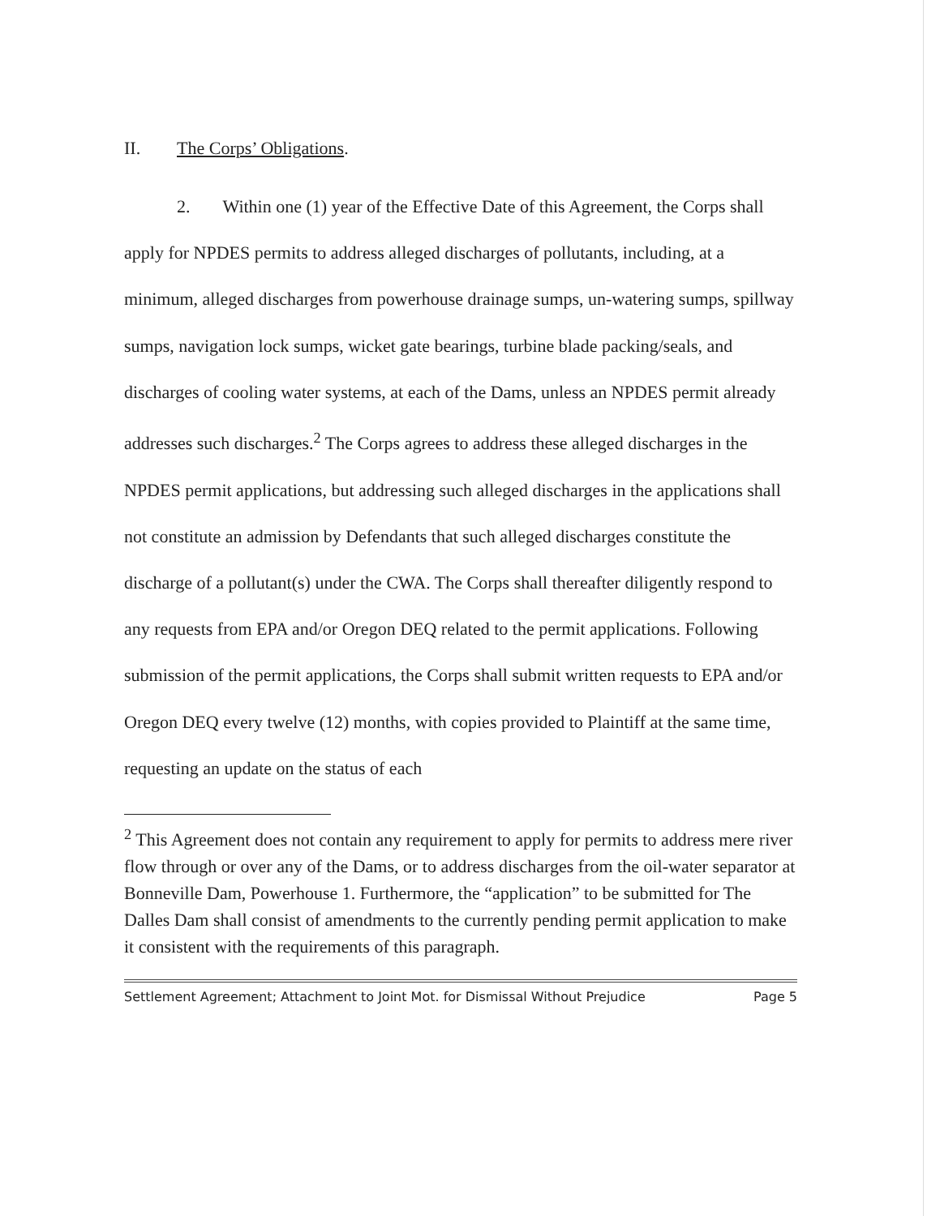II. The Corps’ Obligations.
2. Within one (1) year of the Effective Date of this Agreement, the Corps shall apply for NPDES permits to address alleged discharges of pollutants, including, at a minimum, alleged discharges from powerhouse drainage sumps, un-watering sumps, spillway sumps, navigation lock sumps, wicket gate bearings, turbine blade packing/seals, and discharges of cooling water systems, at each of the Dams, unless an NPDES permit already addresses such discharges.<sup>2</sup> The Corps agrees to address these alleged discharges in the NPDES permit applications, but addressing such alleged discharges in the applications shall not constitute an admission by Defendants that such alleged discharges constitute the discharge of a pollutant(s) under the CWA. The Corps shall thereafter diligently respond to any requests from EPA and/or Oregon DEQ related to the permit applications. Following submission of the permit applications, the Corps shall submit written requests to EPA and/or Oregon DEQ every twelve (12) months, with copies provided to Plaintiff at the same time, requesting an update on the status of each
<sup>2</sup> This Agreement does not contain any requirement to apply for permits to address mere river flow through or over any of the Dams, or to address discharges from the oil-water separator at Bonneville Dam, Powerhouse 1. Furthermore, the “application” to be submitted for The Dalles Dam shall consist of amendments to the currently pending permit application to make it consistent with the requirements of this paragraph.
Settlement Agreement; Attachment to Joint Mot. for Dismissal Without Prejudice Page 5